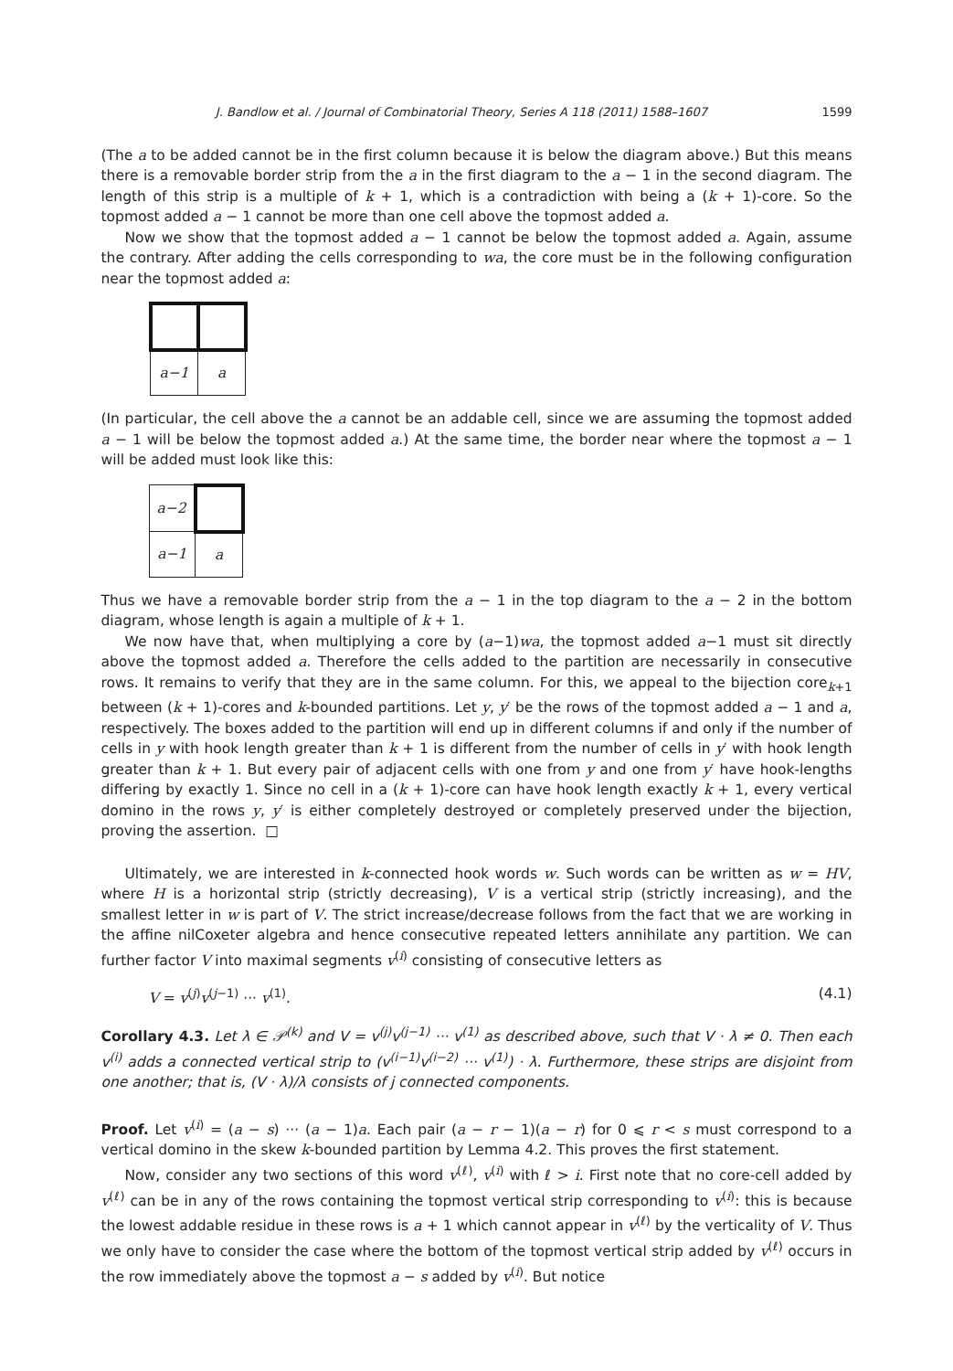J. Bandlow et al. / Journal of Combinatorial Theory, Series A 118 (2011) 1588–1607 1599
(The a to be added cannot be in the first column because it is below the diagram above.) But this means there is a removable border strip from the a in the first diagram to the a − 1 in the second diagram. The length of this strip is a multiple of k + 1, which is a contradiction with being a (k + 1)-core. So the topmost added a − 1 cannot be more than one cell above the topmost added a.
Now we show that the topmost added a − 1 cannot be below the topmost added a. Again, assume the contrary. After adding the cells corresponding to wa, the core must be in the following configuration near the topmost added a:
| a−1 | a |
(In particular, the cell above the a cannot be an addable cell, since we are assuming the topmost added a − 1 will be below the topmost added a.) At the same time, the border near where the topmost a − 1 will be added must look like this:
| a−2 | |
| a−1 | a |
Thus we have a removable border strip from the a − 1 in the top diagram to the a − 2 in the bottom diagram, whose length is again a multiple of k + 1.
We now have that, when multiplying a core by (a−1)wa, the topmost added a−1 must sit directly above the topmost added a. Therefore the cells added to the partition are necessarily in consecutive rows. It remains to verify that they are in the same column. For this, we appeal to the bijection core<sub>k+1</sub> between (k + 1)-cores and k-bounded partitions. Let y, y′ be the rows of the topmost added a − 1 and a, respectively. The boxes added to the partition will end up in different columns if and only if the number of cells in y with hook length greater than k + 1 is different from the number of cells in y′ with hook length greater than k + 1. But every pair of adjacent cells with one from y and one from y′ have hook-lengths differing by exactly 1. Since no cell in a (k + 1)-core can have hook length exactly k + 1, every vertical domino in the rows y, y′ is either completely destroyed or completely preserved under the bijection, proving the assertion. □
Ultimately, we are interested in k-connected hook words w. Such words can be written as w = HV, where H is a horizontal strip (strictly decreasing), V is a vertical strip (strictly increasing), and the smallest letter in w is part of V. The strict increase/decrease follows from the fact that we are working in the affine nilCoxeter algebra and hence consecutive repeated letters annihilate any partition. We can further factor V into maximal segments v<sup>(i)</sup> consisting of consecutive letters as
V = v<sup>(j)</sup>v<sup>(j−1)</sup> ··· v<sup>(1)</sup>. (4.1)
Corollary 4.3. Let λ ∈ 𝒫<sup>(k)</sup> and V = v<sup>(j)</sup>v<sup>(j−1)</sup> ··· v<sup>(1)</sup> as described above, such that V · λ ≠ 0. Then each v<sup>(i)</sup> adds a connected vertical strip to (v<sup>(i−1)</sup>v<sup>(i−2)</sup> ··· v<sup>(1)</sup>) · λ. Furthermore, these strips are disjoint from one another; that is, (V · λ)/λ consists of j connected components.
Proof. Let v<sup>(i)</sup> = (a − s) ··· (a − 1)a. Each pair (a − r − 1)(a − r) for 0 ⩽ r < s must correspond to a vertical domino in the skew k-bounded partition by Lemma 4.2. This proves the first statement.
Now, consider any two sections of this word v<sup>(ℓ)</sup>, v<sup>(i)</sup> with ℓ > i. First note that no core-cell added by v<sup>(ℓ)</sup> can be in any of the rows containing the topmost vertical strip corresponding to v<sup>(i)</sup>: this is because the lowest addable residue in these rows is a + 1 which cannot appear in v<sup>(ℓ)</sup> by the verticality of V. Thus we only have to consider the case where the bottom of the topmost vertical strip added by v<sup>(ℓ)</sup> occurs in the row immediately above the topmost a − s added by v<sup>(i)</sup>. But notice